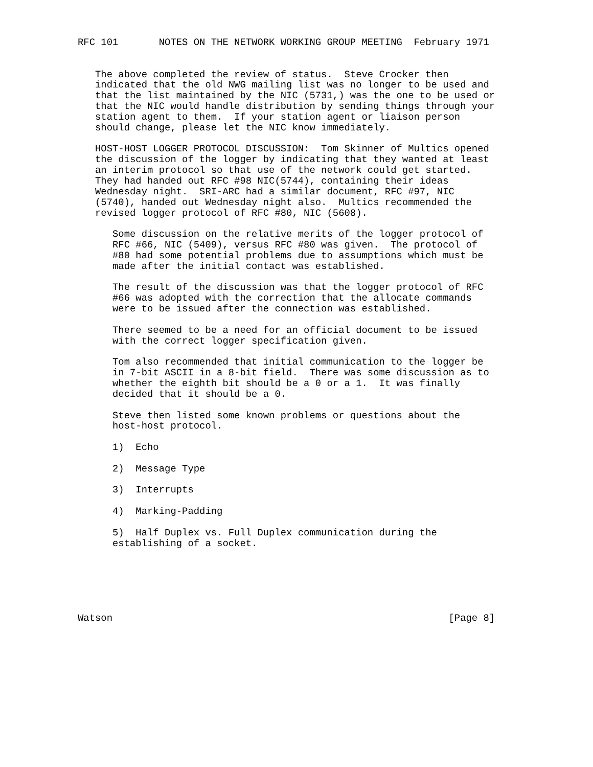RFC 101       NOTES ON THE NETWORK WORKING GROUP MEETING  February 1971


   The above completed the review of status.  Steve Crocker then
   indicated that the old NWG mailing list was no longer to be used and
   that the list maintained by the NIC (5731,) was the one to be used or
   that the NIC would handle distribution by sending things through your
   station agent to them.  If your station agent or liaison person
   should change, please let the NIC know immediately.

   HOST-HOST LOGGER PROTOCOL DISCUSSION:  Tom Skinner of Multics opened
   the discussion of the logger by indicating that they wanted at least
   an interim protocol so that use of the network could get started.
   They had handed out RFC #98 NIC(5744), containing their ideas
   Wednesday night.  SRI-ARC had a similar document, RFC #97, NIC
   (5740), handed out Wednesday night also.  Multics recommended the
   revised logger protocol of RFC #80, NIC (5608).

      Some discussion on the relative merits of the logger protocol of
      RFC #66, NIC (5409), versus RFC #80 was given.  The protocol of
      #80 had some potential problems due to assumptions which must be
      made after the initial contact was established.

      The result of the discussion was that the logger protocol of RFC
      #66 was adopted with the correction that the allocate commands
      were to be issued after the connection was established.

      There seemed to be a need for an official document to be issued
      with the correct logger specification given.

      Tom also recommended that initial communication to the logger be
      in 7-bit ASCII in a 8-bit field.  There was some discussion as to
      whether the eighth bit should be a 0 or a 1.  It was finally
      decided that it should be a 0.

      Steve then listed some known problems or questions about the
      host-host protocol.

      1)  Echo

      2)  Message Type

      3)  Interrupts

      4)  Marking-Padding

      5)  Half Duplex vs. Full Duplex communication during the
      establishing of a socket.






Watson                                                          [Page 8]